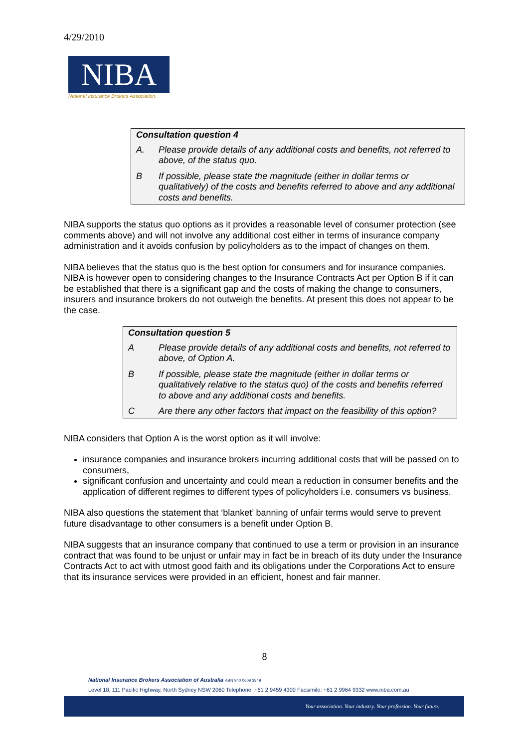4/29/2010
NIBA
National Insurance Brokers Association.
Consultation question 4
A. Please provide details of any additional costs and benefits, not referred to above, of the status quo.
B If possible, please state the magnitude (either in dollar terms or qualitatively) of the costs and benefits referred to above and any additional costs and benefits.
NIBA supports the status quo options as it provides a reasonable level of consumer protection (see comments above) and will not involve any additional cost either in terms of insurance company administration and it avoids confusion by policyholders as to the impact of changes on them.
NIBA believes that the status quo is the best option for consumers and for insurance companies. NIBA is however open to considering changes to the Insurance Contracts Act per Option B if it can be established that there is a significant gap and the costs of making the change to consumers, insurers and insurance brokers do not outweigh the benefits. At present this does not appear to be the case.
Consultation question 5
A Please provide details of any additional costs and benefits, not referred to above, of Option A.
B If possible, please state the magnitude (either in dollar terms or qualitatively relative to the status quo) of the costs and benefits referred to above and any additional costs and benefits.
C Are there any other factors that impact on the feasibility of this option?
NIBA considers that Option A is the worst option as it will involve:
insurance companies and insurance brokers incurring additional costs that will be passed on to consumers,
significant confusion and uncertainty and could mean a reduction in consumer benefits and the application of different regimes to different types of policyholders i.e. consumers vs business.
NIBA also questions the statement that ‘blanket’ banning of unfair terms would serve to prevent future disadvantage to other consumers is a benefit under Option B.
NIBA suggests that an insurance company that continued to use a term or provision in an insurance contract that was found to be unjust or unfair may in fact be in breach of its duty under the Insurance Contracts Act to act with utmost good faith and its obligations under the Corporations Act to ensure that its insurance services were provided in an efficient, honest and fair manner.
8
National Insurance Brokers Association of Australia ABN 940 0609 3849
Level 18, 111 Pacific Highway, North Sydney NSW 2060 Telephone: +61 2 9459 4300 Facsimile: +61 2 9964 9332 www.niba.com.au
Your association. Your industry. Your profession. Your future.